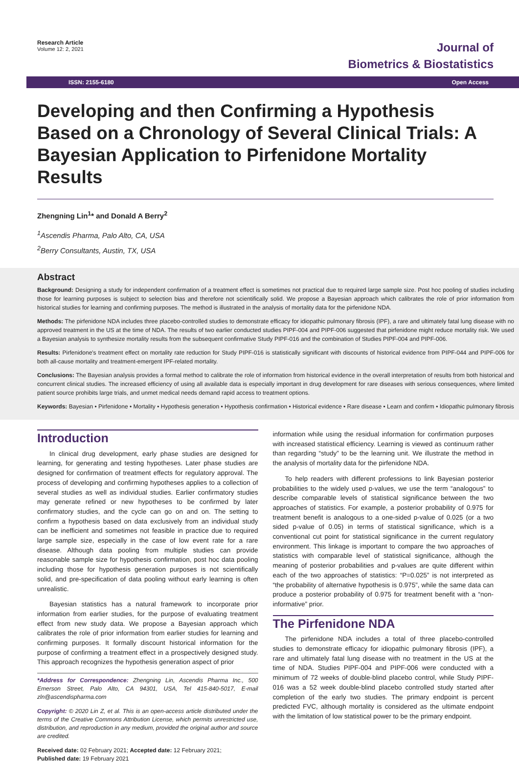Research Article
Volume 12: 2, 2021
Journal of
Biometrics & Biostatistics
ISSN: 2155-6180 Open Access
Developing and then Confirming a Hypothesis Based on a Chronology of Several Clinical Trials: A Bayesian Application to Pirfenidone Mortality Results
Zhengning Lin<sup>1</sup>* and Donald A Berry<sup>2</sup>
<sup>1</sup> Ascendis Pharma, Palo Alto, CA, USA
<sup>2</sup> Berry Consultants, Austin, TX, USA
Abstract
Background: Designing a study for independent confirmation of a treatment effect is sometimes not practical due to required large sample size. Post hoc pooling of studies including those for learning purposes is subject to selection bias and therefore not scientifically solid. We propose a Bayesian approach which calibrates the role of prior information from historical studies for learning and confirming purposes. The method is illustrated in the analysis of mortality data for the pirfenidone NDA.
Methods: The pirfenidone NDA includes three placebo-controlled studies to demonstrate efficacy for idiopathic pulmonary fibrosis (IPF), a rare and ultimately fatal lung disease with no approved treatment in the US at the time of NDA. The results of two earlier conducted studies PIPF-004 and PIPF-006 suggested that pirfenidone might reduce mortality risk. We used a Bayesian analysis to synthesize mortality results from the subsequent confirmative Study PIPF-016 and the combination of Studies PIPF-004 and PIPF-006.
Results: Pirfenidone's treatment effect on mortality rate reduction for Study PIPF-016 is statistically significant with discounts of historical evidence from PIPF-044 and PIPF-006 for both all-cause mortality and treatment-emergent IPF-related mortality.
Conclusions: The Bayesian analysis provides a formal method to calibrate the role of information from historical evidence in the overall interpretation of results from both historical and concurrent clinical studies. The increased efficiency of using all available data is especially important in drug development for rare diseases with serious consequences, where limited patient source prohibits large trials, and unmet medical needs demand rapid access to treatment options.
Keywords: Bayesian • Pirfenidone • Mortality • Hypothesis generation • Hypothesis confirmation • Historical evidence • Rare disease • Learn and confirm • Idiopathic pulmonary fibrosis
Introduction
In clinical drug development, early phase studies are designed for learning, for generating and testing hypotheses. Later phase studies are designed for confirmation of treatment effects for regulatory approval. The process of developing and confirming hypotheses applies to a collection of several studies as well as individual studies. Earlier confirmatory studies may generate refined or new hypotheses to be confirmed by later confirmatory studies, and the cycle can go on and on. The setting to confirm a hypothesis based on data exclusively from an individual study can be inefficient and sometimes not feasible in practice due to required large sample size, especially in the case of low event rate for a rare disease. Although data pooling from multiple studies can provide reasonable sample size for hypothesis confirmation, post hoc data pooling including those for hypothesis generation purposes is not scientifically solid, and pre-specification of data pooling without early learning is often unrealistic.
Bayesian statistics has a natural framework to incorporate prior information from earlier studies, for the purpose of evaluating treatment effect from new study data. We propose a Bayesian approach which calibrates the role of prior information from earlier studies for learning and confirming purposes. It formally discount historical information for the purpose of confirming a treatment effect in a prospectively designed study. This approach recognizes the hypothesis generation aspect of prior
*Address for Correspondence: Zhengning Lin, Ascendis Pharma Inc., 500 Emerson Street, Palo Alto, CA 94301, USA, Tel 415-840-5017, E-mail zln@ascendispharma.com
Copyright: © 2020 Lin Z, et al. This is an open-access article distributed under the terms of the Creative Commons Attribution License, which permits unrestricted use, distribution, and reproduction in any medium, provided the original author and source are credited.
Received date: 02 February 2021; Accepted date: 12 February 2021;
Published date: 19 February 2021
information while using the residual information for confirmation purposes with increased statistical efficiency. Learning is viewed as continuum rather than regarding “study” to be the learning unit. We illustrate the method in the analysis of mortality data for the pirfenidone NDA.
To help readers with different professions to link Bayesian posterior probabilities to the widely used p-values, we use the term “analogous” to describe comparable levels of statistical significance between the two approaches of statistics. For example, a posterior probability of 0.975 for treatment benefit is analogous to a one-sided p-value of 0.025 (or a two sided p-value of 0.05) in terms of statistical significance, which is a conventional cut point for statistical significance in the current regulatory environment. This linkage is important to compare the two approaches of statistics with comparable level of statistical significance, although the meaning of posterior probabilities and p-values are quite different within each of the two approaches of statistics: “P=0.025” is not interpreted as “the probability of alternative hypothesis is 0.975”, while the same data can produce a posterior probability of 0.975 for treatment benefit with a “non-informative” prior.
The Pirfenidone NDA
The pirfenidone NDA includes a total of three placebo-controlled studies to demonstrate efficacy for idiopathic pulmonary fibrosis (IPF), a rare and ultimately fatal lung disease with no treatment in the US at the time of NDA. Studies PIPF-004 and PIPF-006 were conducted with a minimum of 72 weeks of double-blind placebo control, while Study PIPF-016 was a 52 week double-blind placebo controlled study started after completion of the early two studies. The primary endpoint is percent predicted FVC, although mortality is considered as the ultimate endpoint with the limitation of low statistical power to be the primary endpoint.